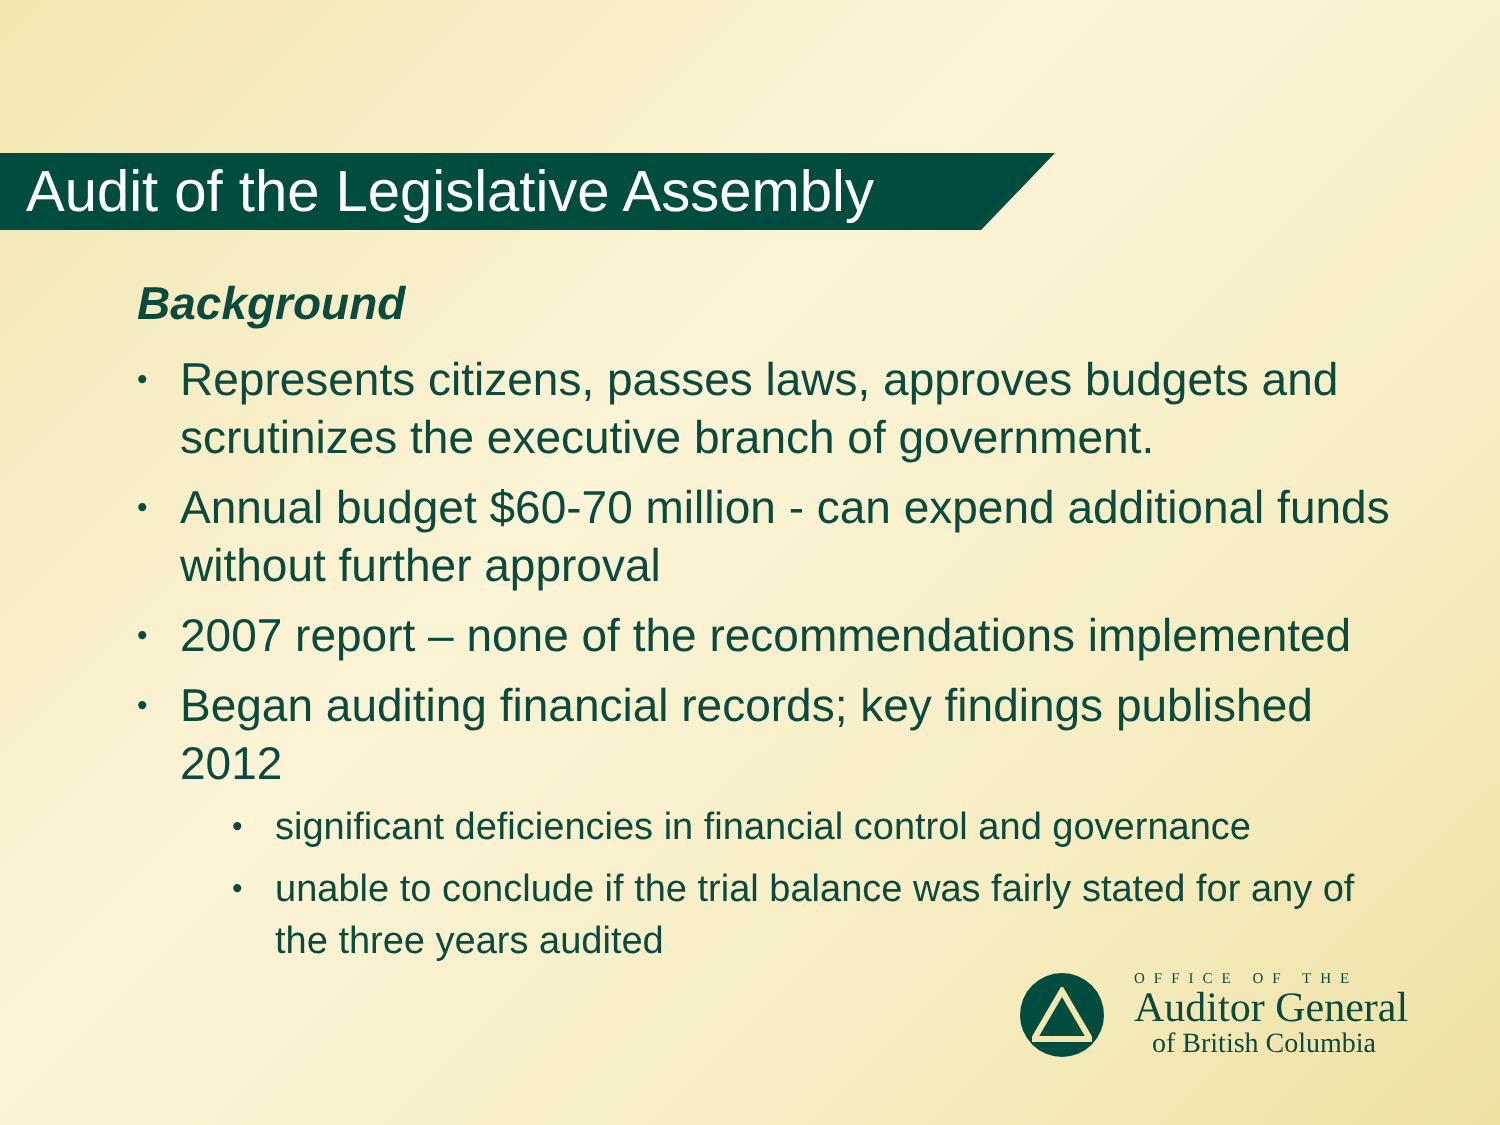Audit of the Legislative Assembly
Background
• Represents citizens, passes laws, approves budgets and scrutinizes the executive branch of government.
• Annual budget $60-70 million - can expend additional funds without further approval
• 2007 report – none of the recommendations implemented
• Began auditing financial records; key findings published 2012
• significant deficiencies in financial control and governance
• unable to conclude if the trial balance was fairly stated for any of the three years audited
OFFICE OF THE
Auditor General
of British Columbia